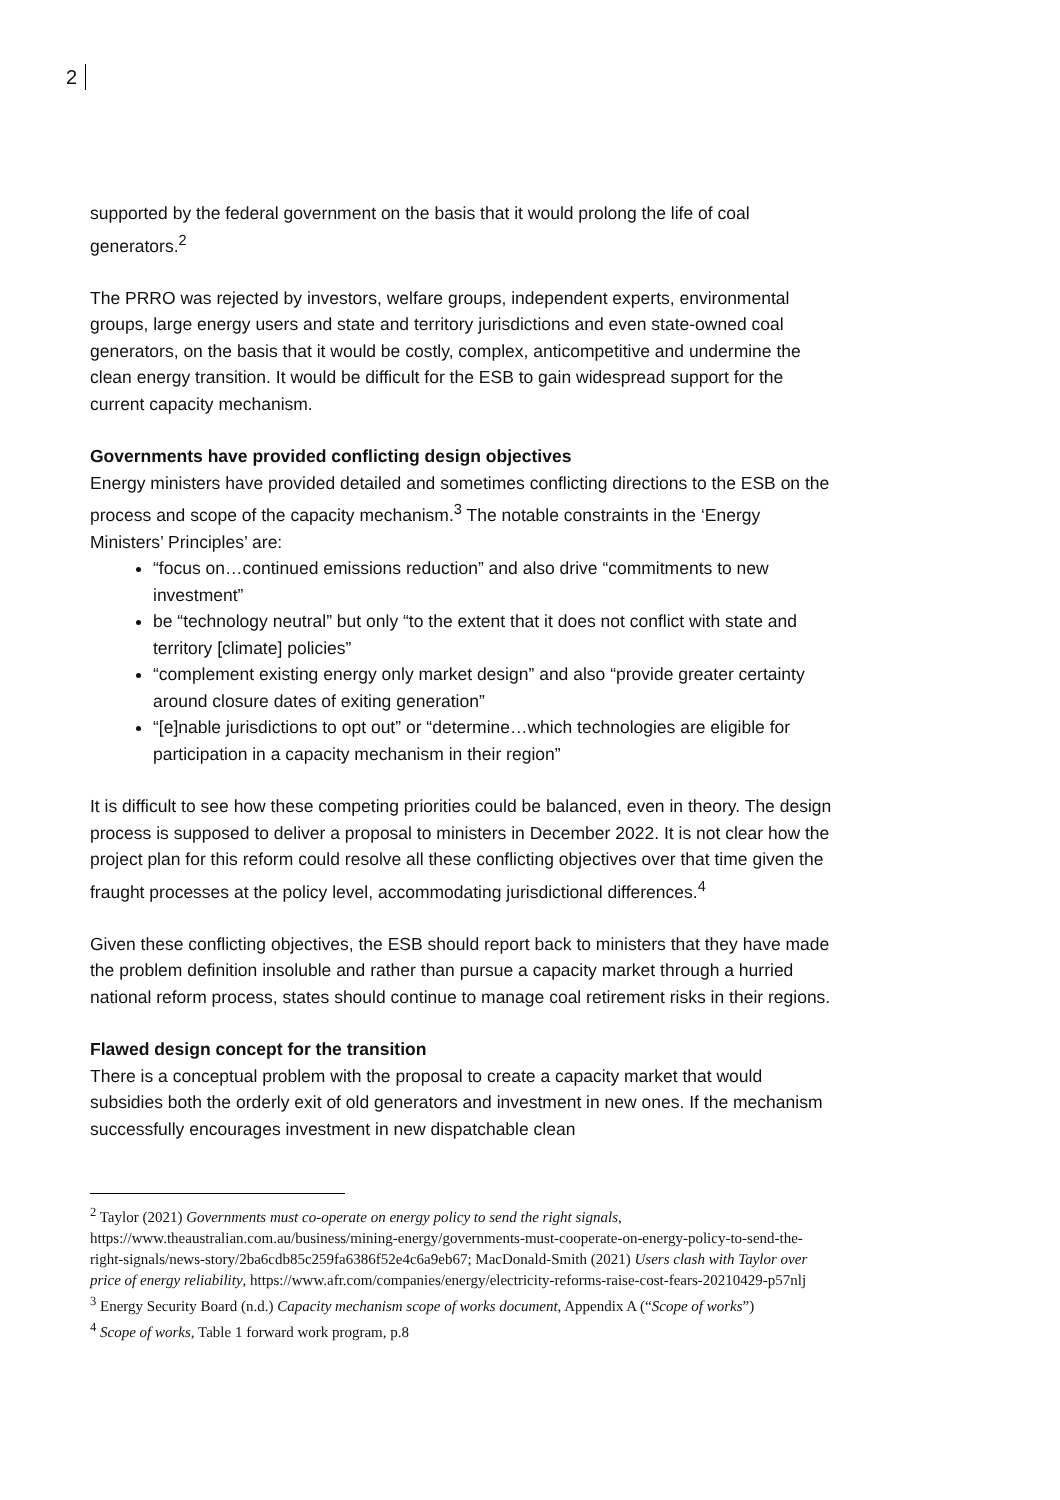2
supported by the federal government on the basis that it would prolong the life of coal generators.<sup>2</sup>
The PRRO was rejected by investors, welfare groups, independent experts, environmental groups, large energy users and state and territory jurisdictions and even state-owned coal generators, on the basis that it would be costly, complex, anticompetitive and undermine the clean energy transition. It would be difficult for the ESB to gain widespread support for the current capacity mechanism.
Governments have provided conflicting design objectives
Energy ministers have provided detailed and sometimes conflicting directions to the ESB on the process and scope of the capacity mechanism.<sup>3</sup> The notable constraints in the ‘Energy Ministers’ Principles’ are:
“focus on…continued emissions reduction” and also drive “commitments to new investment”
be “technology neutral” but only “to the extent that it does not conflict with state and territory [climate] policies”
“complement existing energy only market design” and also “provide greater certainty around closure dates of exiting generation”
“[e]nable jurisdictions to opt out” or “determine…which technologies are eligible for participation in a capacity mechanism in their region”
It is difficult to see how these competing priorities could be balanced, even in theory. The design process is supposed to deliver a proposal to ministers in December 2022. It is not clear how the project plan for this reform could resolve all these conflicting objectives over that time given the fraught processes at the policy level, accommodating jurisdictional differences.<sup>4</sup>
Given these conflicting objectives, the ESB should report back to ministers that they have made the problem definition insoluble and rather than pursue a capacity market through a hurried national reform process, states should continue to manage coal retirement risks in their regions.
Flawed design concept for the transition
There is a conceptual problem with the proposal to create a capacity market that would subsidies both the orderly exit of old generators and investment in new ones. If the mechanism successfully encourages investment in new dispatchable clean
<sup>2</sup> Taylor (2021) Governments must co-operate on energy policy to send the right signals, https://www.theaustralian.com.au/business/mining-energy/governments-must-cooperate-on-energy-policy-to-send-the-right-signals/news-story/2ba6cdb85c259fa6386f52e4c6a9eb67; MacDonald-Smith (2021) Users clash with Taylor over price of energy reliability, https://www.afr.com/companies/energy/electricity-reforms-raise-cost-fears-20210429-p57nlj
<sup>3</sup> Energy Security Board (n.d.) Capacity mechanism scope of works document, Appendix A (“Scope of works”)
<sup>4</sup> Scope of works, Table 1 forward work program, p.8